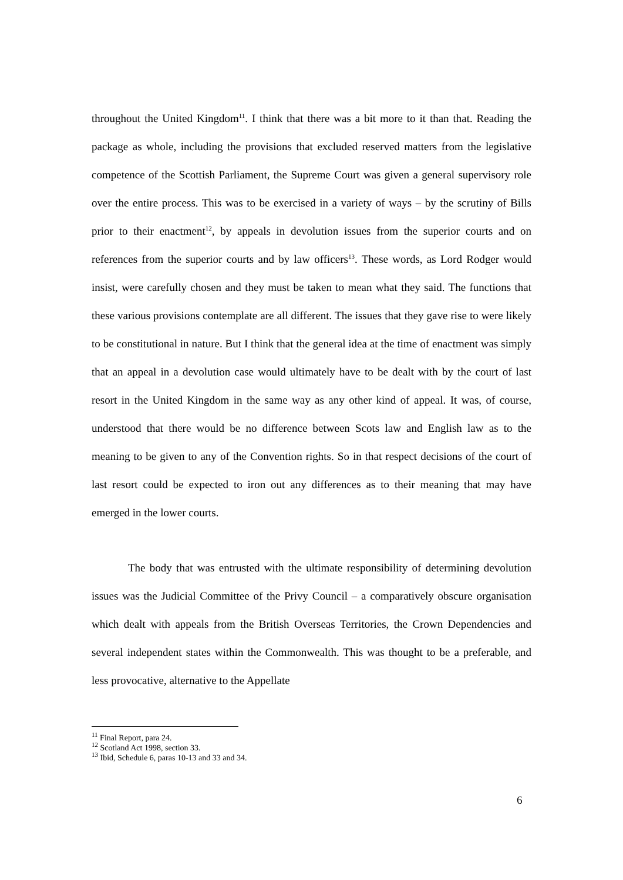throughout the United Kingdom<sup>11</sup>. I think that there was a bit more to it than that. Reading the package as whole, including the provisions that excluded reserved matters from the legislative competence of the Scottish Parliament, the Supreme Court was given a general supervisory role over the entire process. This was to be exercised in a variety of ways – by the scrutiny of Bills prior to their enactment<sup>12</sup>, by appeals in devolution issues from the superior courts and on references from the superior courts and by law officers<sup>13</sup>. These words, as Lord Rodger would insist, were carefully chosen and they must be taken to mean what they said. The functions that these various provisions contemplate are all different. The issues that they gave rise to were likely to be constitutional in nature. But I think that the general idea at the time of enactment was simply that an appeal in a devolution case would ultimately have to be dealt with by the court of last resort in the United Kingdom in the same way as any other kind of appeal. It was, of course, understood that there would be no difference between Scots law and English law as to the meaning to be given to any of the Convention rights. So in that respect decisions of the court of last resort could be expected to iron out any differences as to their meaning that may have emerged in the lower courts.
The body that was entrusted with the ultimate responsibility of determining devolution issues was the Judicial Committee of the Privy Council – a comparatively obscure organisation which dealt with appeals from the British Overseas Territories, the Crown Dependencies and several independent states within the Commonwealth. This was thought to be a preferable, and less provocative, alternative to the Appellate
<sup>11</sup> Final Report, para 24.
<sup>12</sup> Scotland Act 1998, section 33.
<sup>13</sup> Ibid, Schedule 6, paras 10-13 and 33 and 34.
6